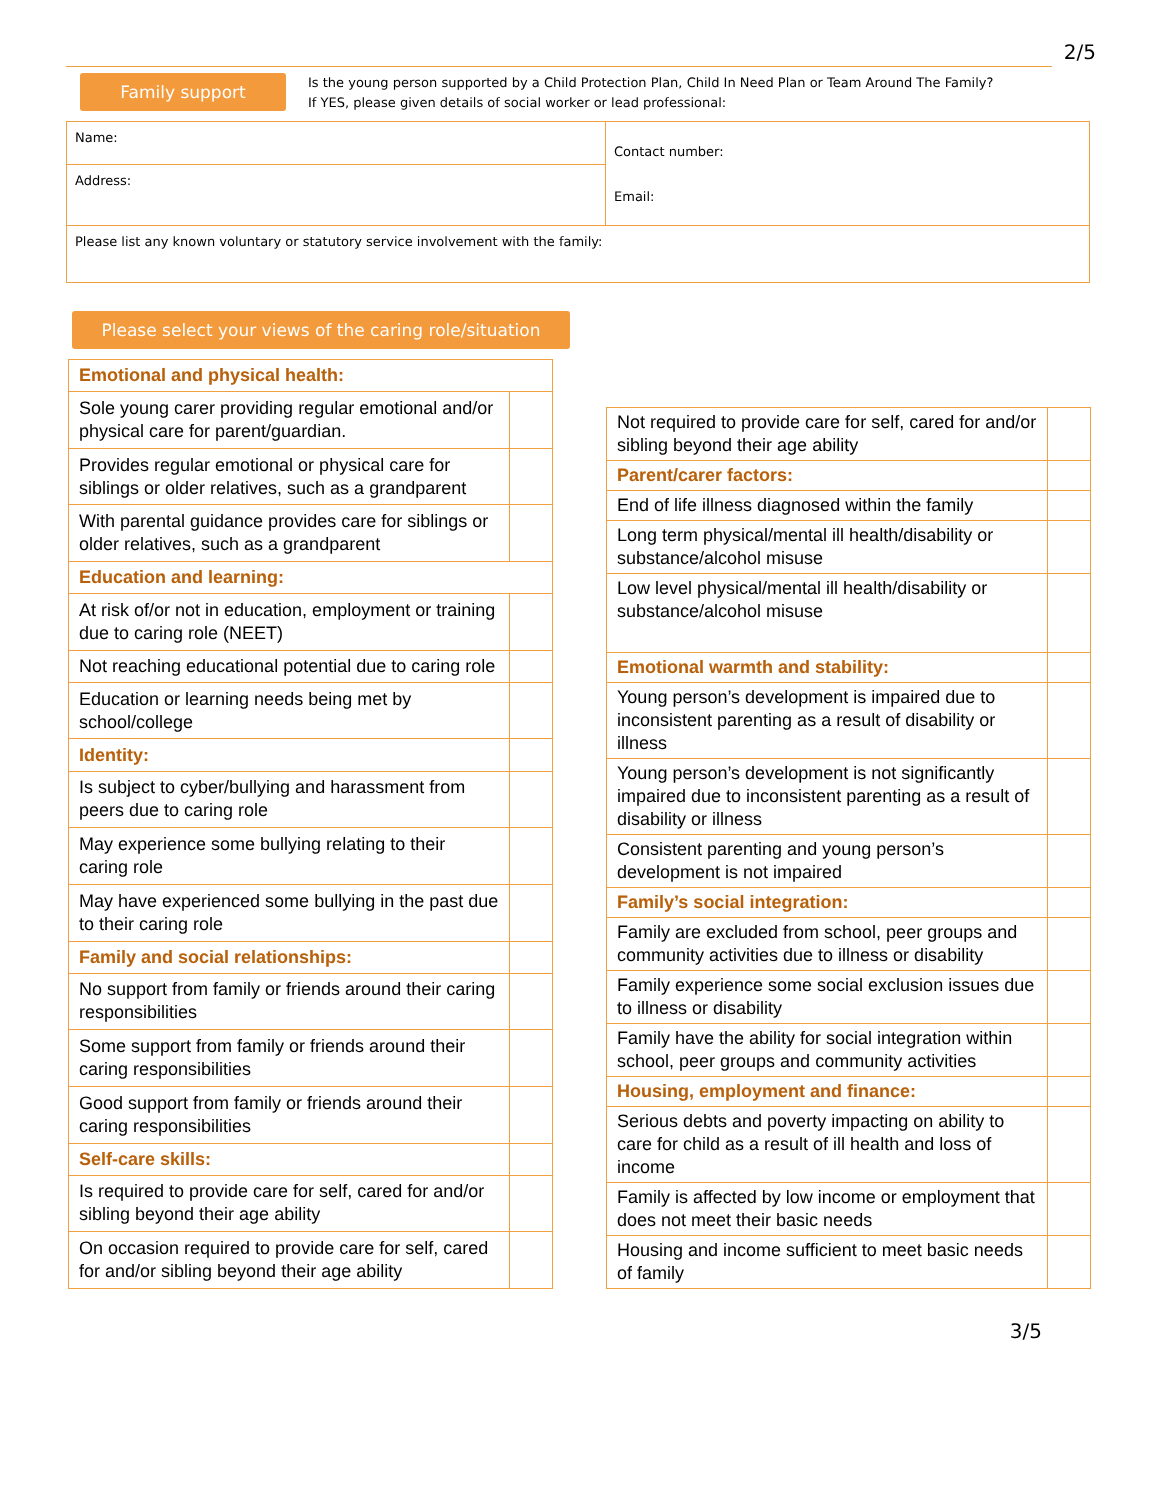2/5
Family support
Is the young person supported by a Child Protection Plan, Child In Need Plan or Team Around The Family?
If YES, please given details of social worker or lead professional:
| Name: | Contact number: Email: |
| Address: | |
| Please list any known voluntary or statutory service involvement with the family: | |
Please select your views of the caring role/situation
| Emotional and physical health: | |
| Sole young carer providing regular emotional and/or physical care for parent/guardian. | |
| Provides regular emotional or physical care for siblings or older relatives, such as a grandparent | |
| With parental guidance provides care for siblings or older relatives, such as a grandparent | |
| Education and learning: | |
| At risk of/or not in education, employment or training due to caring role (NEET) | |
| Not reaching educational potential due to caring role | |
| Education or learning needs being met by school/college | |
| Identity: | |
| Is subject to cyber/bullying and harassment from peers due to caring role | |
| May experience some bullying relating to their caring role | |
| May have experienced some bullying in the past due to their caring role | |
| Family and social relationships: | |
| No support from family or friends around their caring responsibilities | |
| Some support from family or friends around their caring responsibilities | |
| Good support from family or friends around their caring responsibilities | |
| Self-care skills: | |
| Is required to provide care for self, cared for and/or sibling beyond their age ability | |
| On occasion required to provide care for self, cared for and/or sibling beyond their age ability | |
| Not required to provide care for self, cared for and/or sibling beyond their age ability | |
| Parent/carer factors: | |
| End of life illness diagnosed within the family | |
| Long term physical/mental ill health/disability or substance/alcohol misuse | |
| Low level physical/mental ill health/disability or substance/alcohol misuse | |
| Emotional warmth and stability: | |
| Young person’s development is impaired due to inconsistent parenting as a result of disability or illness | |
| Young person’s development is not significantly impaired due to inconsistent parenting as a result of disability or illness | |
| Consistent parenting and young person’s development is not impaired | |
| Family’s social integration: | |
| Family are excluded from school, peer groups and community activities due to illness or disability | |
| Family experience some social exclusion issues due to illness or disability | |
| Family have the ability for social integration within school, peer groups and community activities | |
| Housing, employment and finance: | |
| Serious debts and poverty impacting on ability to care for child as a result of ill health and loss of income | |
| Family is affected by low income or employment that does not meet their basic needs | |
| Housing and income sufficient to meet basic needs of family | |
3/5